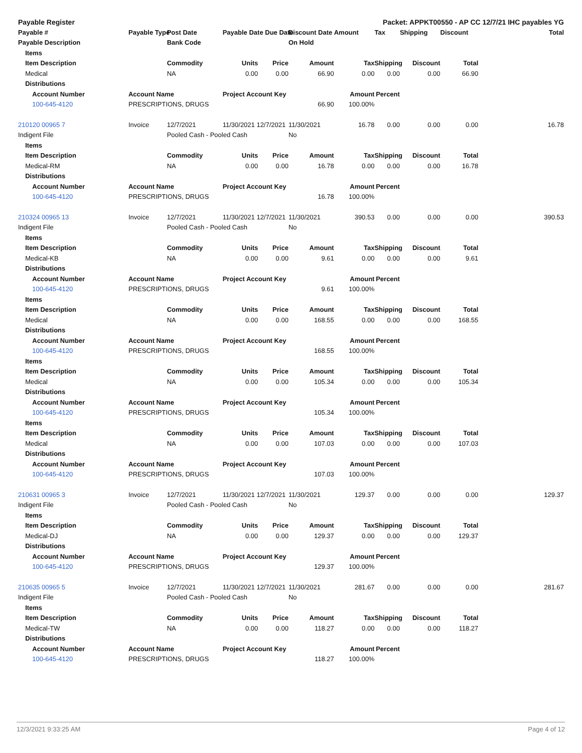| Payable Register | | | | | Packet: APPKT00550 - AP CC 12/7/21 IHC payables YG | | | | | | | | |
| --- | --- | --- | --- | --- | --- | --- | --- | --- | --- | --- | --- | --- | --- |
| Payable # | | | Payable Type | Post Date | Payable Date Due Date | | Discount Date | Amount | Tax | Shipping | Discount | | Total |
| Payable Description | | | | Bank Code | | | On Hold | | | | | | |
| | Items | | | | | | | | | | | | |
| | Item Description | | | Commodity | Units | Price | Amount | Tax | Shipping | Discount | Total | | |
| | Medical | | | NA | 0.00 | 0.00 | 66.90 | 0.00 | 0.00 | 0.00 | 66.90 | | |
| | Distributions | | | | | | | | | | | | |
| | | Account Number | Account Name | | Project Account Key | | | Amount | Percent | | | | |
| | | 100-645-4120 | PRESCRIPTIONS, DRUGS | | 66.90 | | | 100.00% | | | | | |
| 210120 00965 7 | | | Invoice | 12/7/2021 | 11/30/2021 12/7/2021 | | 11/30/2021 | 16.78 | 0.00 | 0.00 | 0.00 | | 16.78 |
| Indigent File | | | | Pooled Cash - Pooled Cash | | | No | | | | | | |
| | Items | | | | | | | | | | | | |
| | Item Description | | | Commodity | Units | Price | Amount | Tax | Shipping | Discount | Total | | |
| | Medical-RM | | | NA | 0.00 | 0.00 | 16.78 | 0.00 | 0.00 | 0.00 | 16.78 | | |
| | Distributions | | | | | | | | | | | | |
| | | Account Number | Account Name | | Project Account Key | | | Amount | Percent | | | | |
| | | 100-645-4120 | PRESCRIPTIONS, DRUGS | | 16.78 | | | 100.00% | | | | | |
| 210324 00965 13 | | | Invoice | 12/7/2021 | 11/30/2021 12/7/2021 | | 11/30/2021 | 390.53 | 0.00 | 0.00 | 0.00 | | 390.53 |
| Indigent File | | | | Pooled Cash - Pooled Cash | | | No | | | | | | |
| | Items | | | | | | | | | | | | |
| | Item Description | | | Commodity | Units | Price | Amount | Tax | Shipping | Discount | Total | | |
| | Medical-KB | | | NA | 0.00 | 0.00 | 9.61 | 0.00 | 0.00 | 0.00 | 9.61 | | |
| | Distributions | | | | | | | | | | | | |
| | | Account Number | Account Name | | Project Account Key | | | Amount | Percent | | | | |
| | | 100-645-4120 | PRESCRIPTIONS, DRUGS | | 9.61 | | | 100.00% | | | | | |
| | Items | | | | | | | | | | | | |
| | Item Description | | | Commodity | Units | Price | Amount | Tax | Shipping | Discount | Total | | |
| | Medical | | | NA | 0.00 | 0.00 | 168.55 | 0.00 | 0.00 | 0.00 | 168.55 | | |
| | Distributions | | | | | | | | | | | | |
| | | Account Number | Account Name | | Project Account Key | | | Amount | Percent | | | | |
| | | 100-645-4120 | PRESCRIPTIONS, DRUGS | | 168.55 | | | 100.00% | | | | | |
| | Items | | | | | | | | | | | | |
| | Item Description | | | Commodity | Units | Price | Amount | Tax | Shipping | Discount | Total | | |
| | Medical | | | NA | 0.00 | 0.00 | 105.34 | 0.00 | 0.00 | 0.00 | 105.34 | | |
| | Distributions | | | | | | | | | | | | |
| | | Account Number | Account Name | | Project Account Key | | | Amount | Percent | | | | |
| | | 100-645-4120 | PRESCRIPTIONS, DRUGS | | 105.34 | | | 100.00% | | | | | |
| | Items | | | | | | | | | | | | |
| | Item Description | | | Commodity | Units | Price | Amount | Tax | Shipping | Discount | Total | | |
| | Medical | | | NA | 0.00 | 0.00 | 107.03 | 0.00 | 0.00 | 0.00 | 107.03 | | |
| | Distributions | | | | | | | | | | | | |
| | | Account Number | Account Name | | Project Account Key | | | Amount | Percent | | | | |
| | | 100-645-4120 | PRESCRIPTIONS, DRUGS | | 107.03 | | | 100.00% | | | | | |
| 210631 00965 3 | | | Invoice | 12/7/2021 | 11/30/2021 12/7/2021 | | 11/30/2021 | 129.37 | 0.00 | 0.00 | 0.00 | | 129.37 |
| Indigent File | | | | Pooled Cash - Pooled Cash | | | No | | | | | | |
| | Items | | | | | | | | | | | | |
| | Item Description | | | Commodity | Units | Price | Amount | Tax | Shipping | Discount | Total | | |
| | Medical-DJ | | | NA | 0.00 | 0.00 | 129.37 | 0.00 | 0.00 | 0.00 | 129.37 | | |
| | Distributions | | | | | | | | | | | | |
| | | Account Number | Account Name | | Project Account Key | | | Amount | Percent | | | | |
| | | 100-645-4120 | PRESCRIPTIONS, DRUGS | | 129.37 | | | 100.00% | | | | | |
| 210635 00965 5 | | | Invoice | 12/7/2021 | 11/30/2021 12/7/2021 | | 11/30/2021 | 281.67 | 0.00 | 0.00 | 0.00 | | 281.67 |
| Indigent File | | | | Pooled Cash - Pooled Cash | | | No | | | | | | |
| | Items | | | | | | | | | | | | |
| | Item Description | | | Commodity | Units | Price | Amount | Tax | Shipping | Discount | Total | | |
| | Medical-TW | | | NA | 0.00 | 0.00 | 118.27 | 0.00 | 0.00 | 0.00 | 118.27 | | |
| | Distributions | | | | | | | | | | | | |
| | | Account Number | Account Name | | Project Account Key | | | Amount | Percent | | | | |
| | | 100-645-4120 | PRESCRIPTIONS, DRUGS | | 118.27 | | | 100.00% | | | | | |
12/3/2021 9:33:25 AM Page 4 of 12